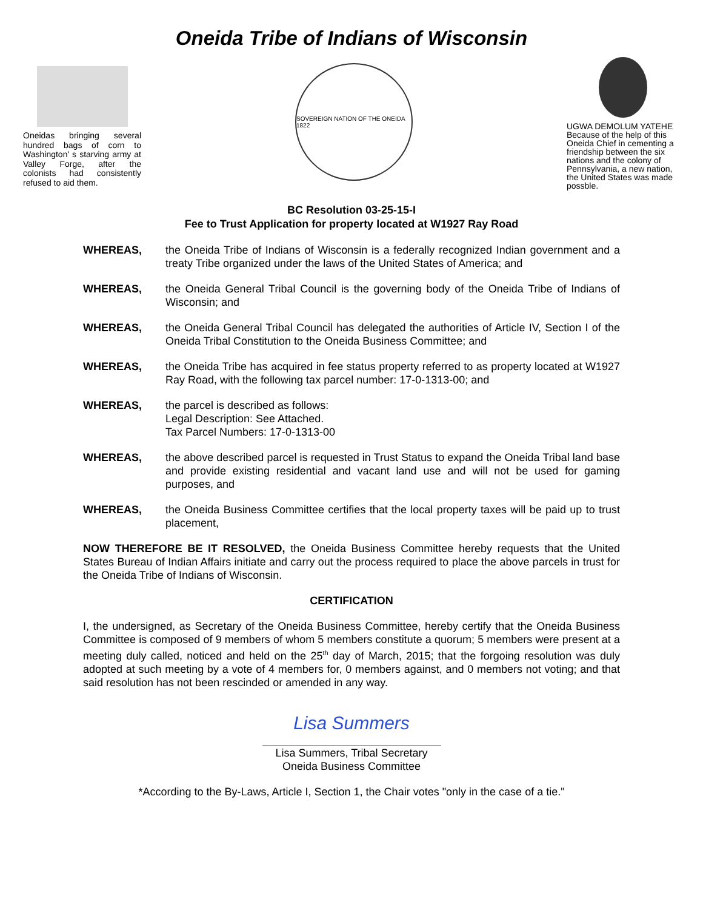Oneida Tribe of Indians of Wisconsin
Oneidas bringing several hundred bags of corn to Washington' s starving army at Valley Forge, after the colonists had consistently refused to aid them.
SOVEREIGN NATION OF THE ONEIDA 1822
UGWA DEMOLUM YATEHE Because of the help of this Oneida Chief in cementing a friendship between the six nations and the colony of Pennsylvania, a new nation, the United States was made possble.
BC Resolution 03-25-15-I
Fee to Trust Application for property located at W1927 Ray Road
WHEREAS, the Oneida Tribe of Indians of Wisconsin is a federally recognized Indian government and a treaty Tribe organized under the laws of the United States of America; and
WHEREAS, the Oneida General Tribal Council is the governing body of the Oneida Tribe of Indians of Wisconsin; and
WHEREAS, the Oneida General Tribal Council has delegated the authorities of Article IV, Section I of the Oneida Tribal Constitution to the Oneida Business Committee; and
WHEREAS, the Oneida Tribe has acquired in fee status property referred to as property located at W1927 Ray Road, with the following tax parcel number: 17-0-1313-00; and
WHEREAS, the parcel is described as follows:
Legal Description: See Attached.
Tax Parcel Numbers: 17-0-1313-00
WHEREAS, the above described parcel is requested in Trust Status to expand the Oneida Tribal land base and provide existing residential and vacant land use and will not be used for gaming purposes, and
WHEREAS, the Oneida Business Committee certifies that the local property taxes will be paid up to trust placement,
NOW THEREFORE BE IT RESOLVED, the Oneida Business Committee hereby requests that the United States Bureau of Indian Affairs initiate and carry out the process required to place the above parcels in trust for the Oneida Tribe of Indians of Wisconsin.
CERTIFICATION
I, the undersigned, as Secretary of the Oneida Business Committee, hereby certify that the Oneida Business Committee is composed of 9 members of whom 5 members constitute a quorum; 5 members were present at a meeting duly called, noticed and held on the 25<sup>th</sup> day of March, 2015; that the forgoing resolution was duly adopted at such meeting by a vote of 4 members for, 0 members against, and 0 members not voting; and that said resolution has not been rescinded or amended in any way.
Lisa Summers
Lisa Summers, Tribal Secretary
Oneida Business Committee
*According to the By-Laws, Article I, Section 1, the Chair votes "only in the case of a tie."